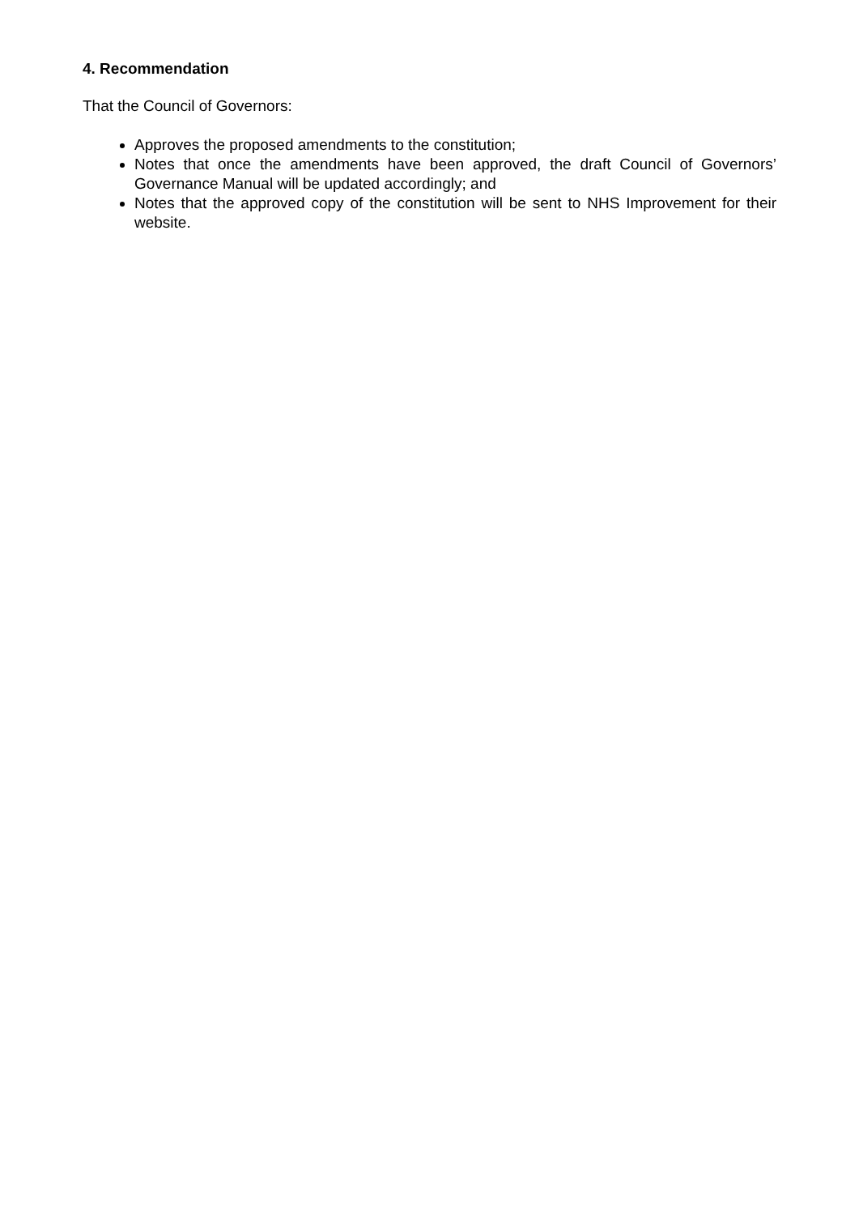4. Recommendation
That the Council of Governors:
Approves the proposed amendments to the constitution;
Notes that once the amendments have been approved, the draft Council of Governors’ Governance Manual will be updated accordingly; and
Notes that the approved copy of the constitution will be sent to NHS Improvement for their website.